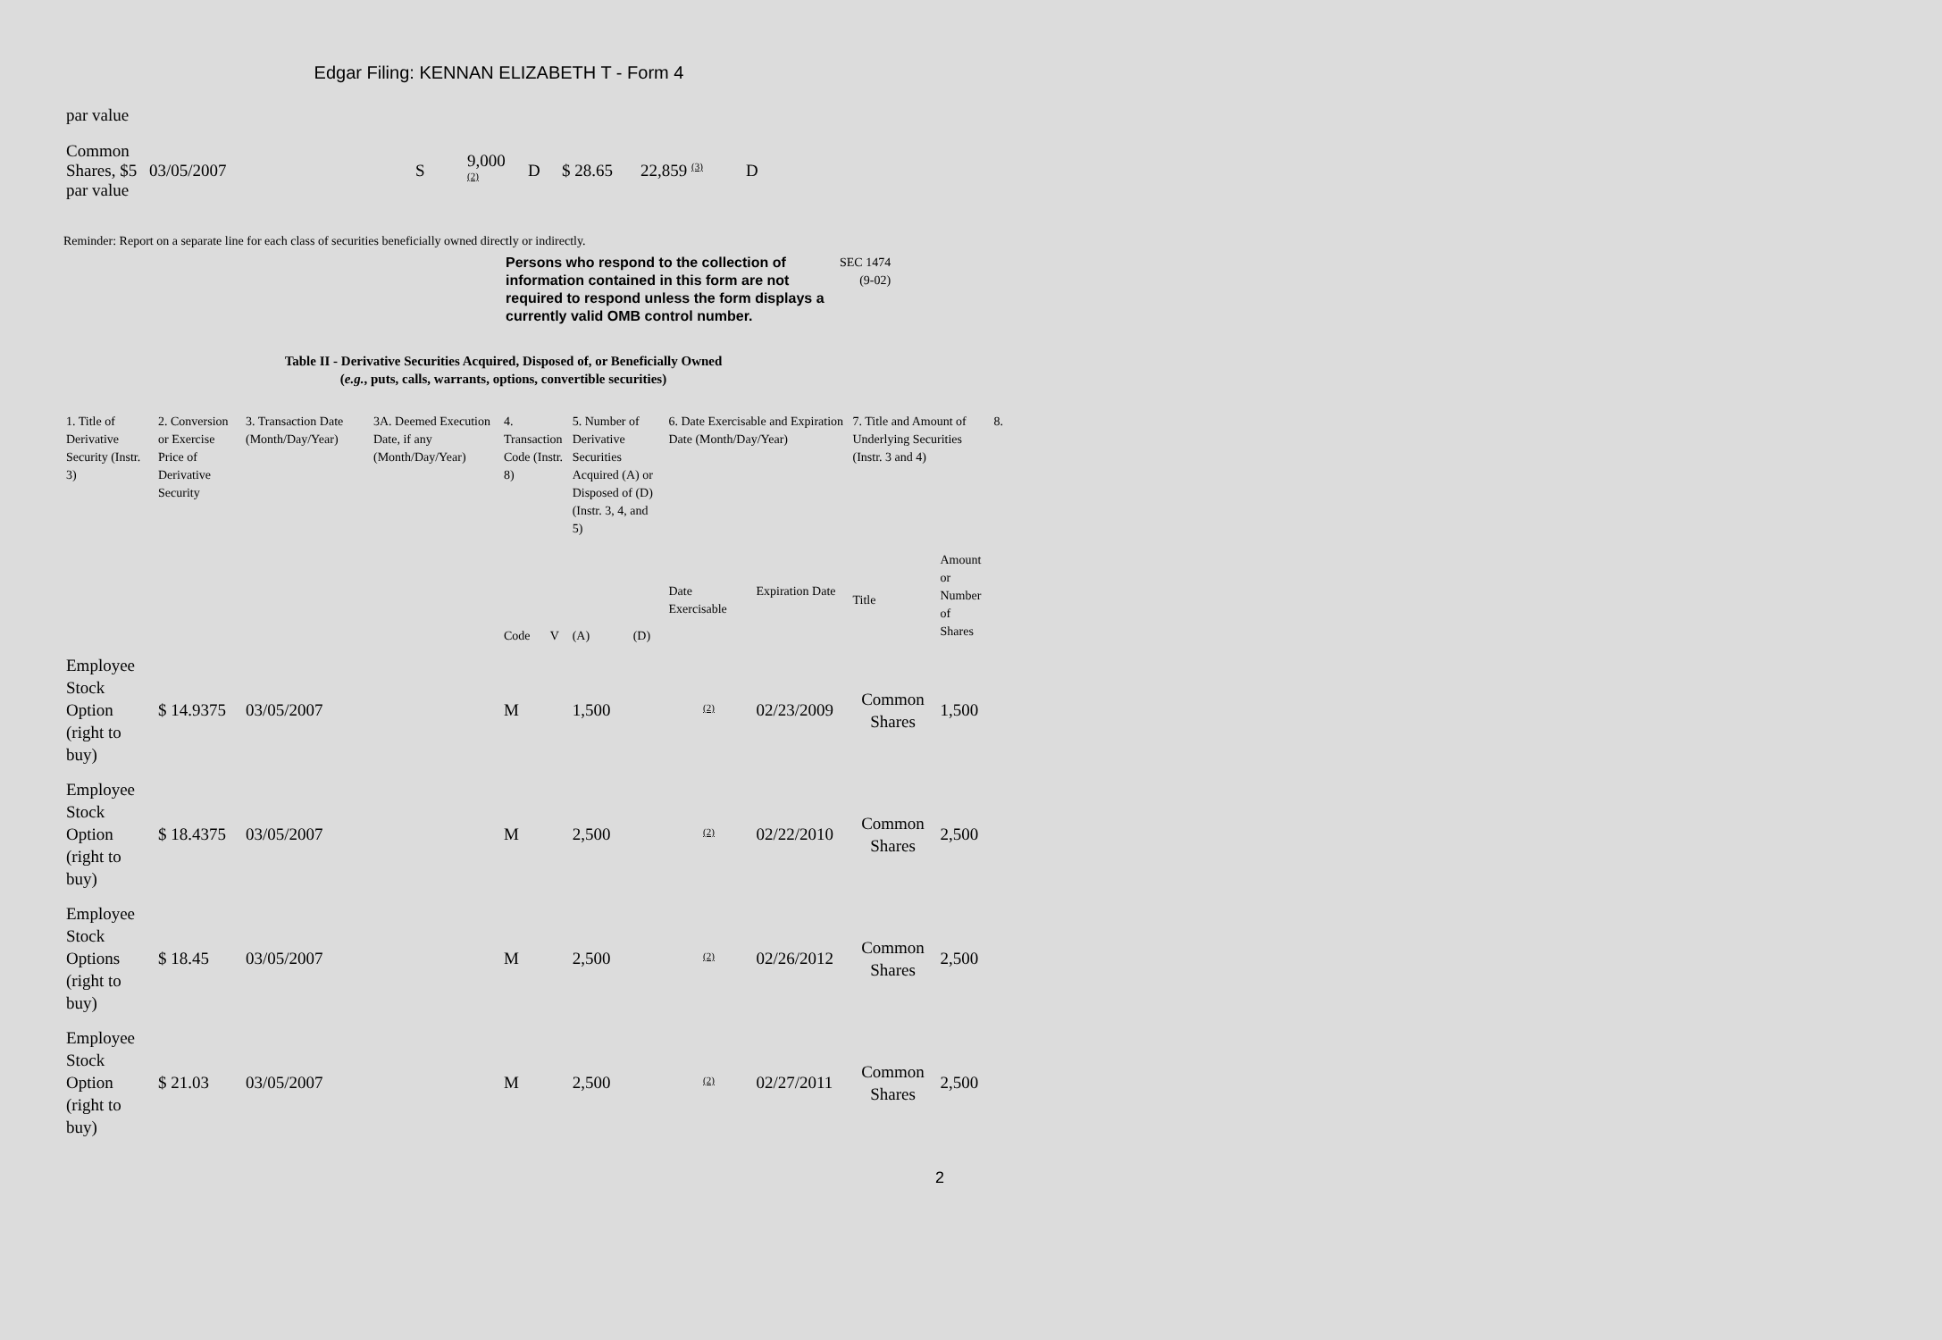Edgar Filing: KENNAN ELIZABETH T - Form 4
par value
| Common Shares, $5 par value | 03/05/2007 | S | 9,000 <sup>(2)</sup> | D | $ 28.65 | 22,859 <sup>(3)</sup> | D |
Reminder: Report on a separate line for each class of securities beneficially owned directly or indirectly.
Persons who respond to the collection of information contained in this form are not required to respond unless the form displays a currently valid OMB control number.
SEC 1474
(9-02)
Table II - Derivative Securities Acquired, Disposed of, or Beneficially Owned
(e.g., puts, calls, warrants, options, convertible securities)
| 1. Title of Derivative Security (Instr. 3) | 2. Conversion or Exercise Price of Derivative Security | 3. Transaction Date (Month/Day/Year) | 3A. Deemed Execution Date, if any (Month/Day/Year) | 4. Transaction Code (Instr. 8) | | 5. Number of Derivative Securities Acquired (A) or Disposed of (D) (Instr. 3, 4, and 5) | | 6. Date Exercisable and Expiration Date (Month/Day/Year) | | 7. Title and Amount of Underlying Securities (Instr. 3 and 4) | | 8. |
| --- | --- | --- | --- | --- | --- | --- | --- | --- | --- | --- | --- | --- |
| | | | | Code | V | (A) | (D) | Date Exercisable | Expiration Date | Title | Amount or Number of Shares | |
| Employee Stock Option (right to buy) | $ 14.9375 | 03/05/2007 | | M | | 1,500 | | <sup>(2)</sup> | 02/23/2009 | Common Shares | 1,500 | |
| Employee Stock Option (right to buy) | $ 18.4375 | 03/05/2007 | | M | | 2,500 | | <sup>(2)</sup> | 02/22/2010 | Common Shares | 2,500 | |
| Employee Stock Options (right to buy) | $ 18.45 | 03/05/2007 | | M | | 2,500 | | <sup>(2)</sup> | 02/26/2012 | Common Shares | 2,500 | |
| Employee Stock Option (right to buy) | $ 21.03 | 03/05/2007 | | M | | 2,500 | | <sup>(2)</sup> | 02/27/2011 | Common Shares | 2,500 | |
2